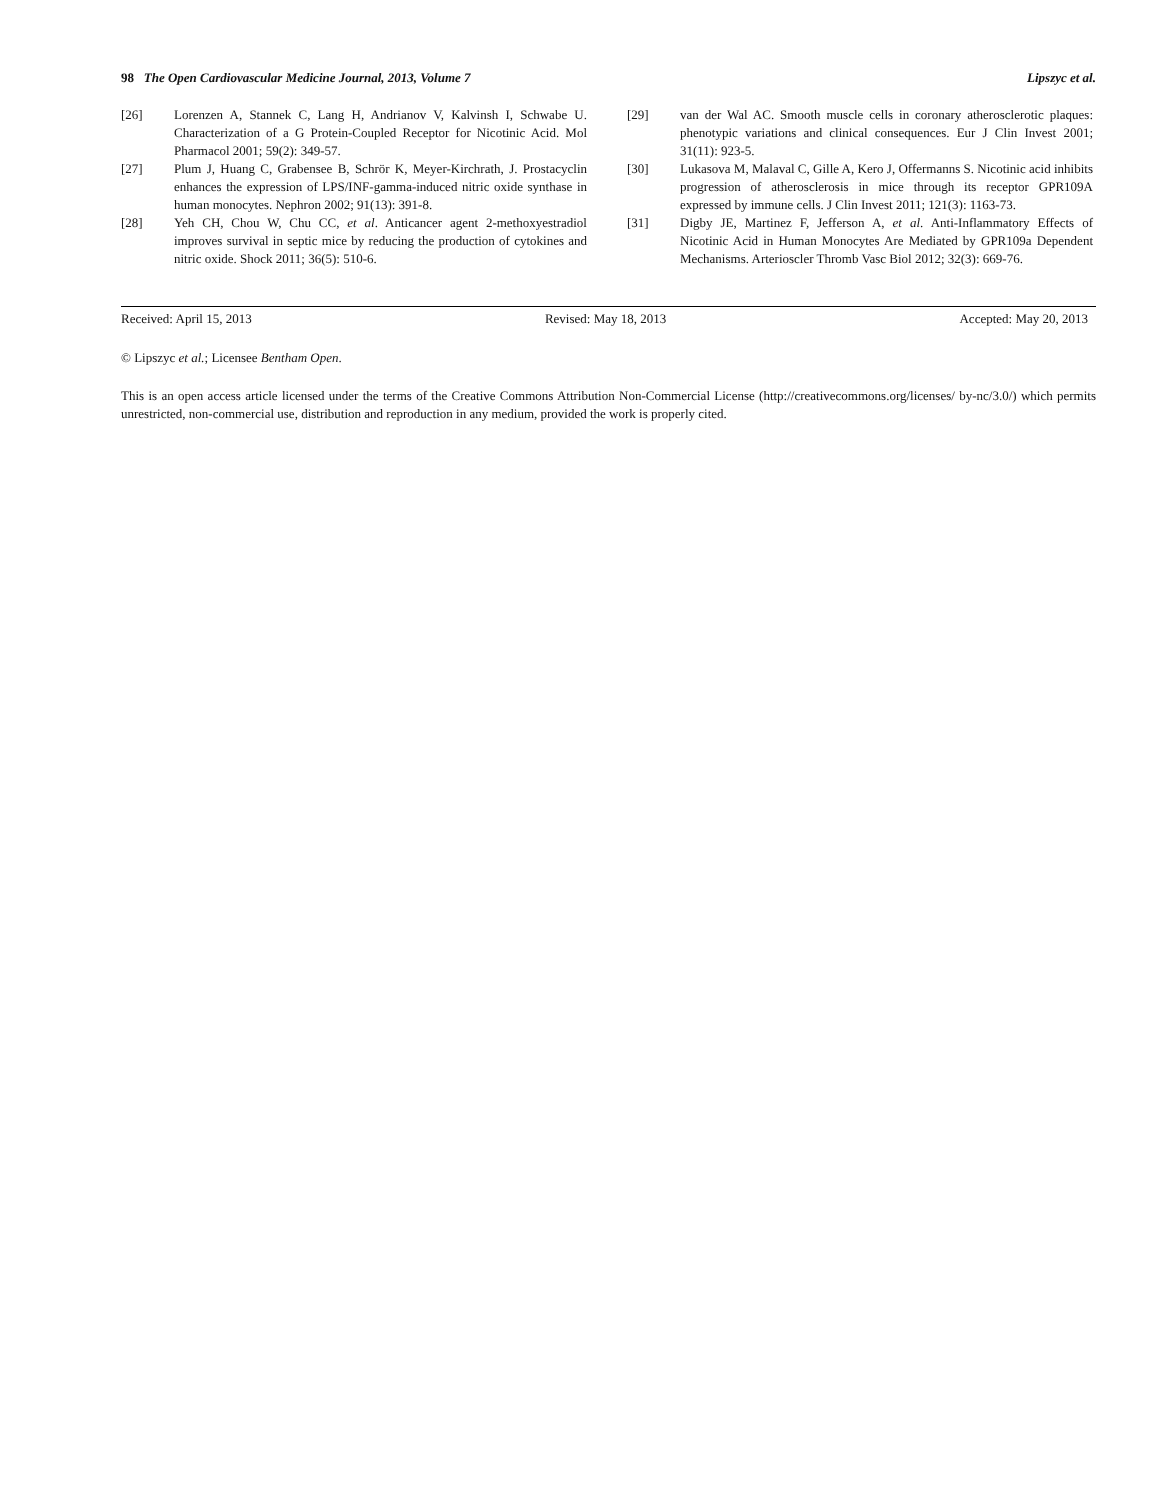98 The Open Cardiovascular Medicine Journal, 2013, Volume 7 Lipszyc et al.
[26] Lorenzen A, Stannek C, Lang H, Andrianov V, Kalvinsh I, Schwabe U. Characterization of a G Protein-Coupled Receptor for Nicotinic Acid. Mol Pharmacol 2001; 59(2): 349-57.
[27] Plum J, Huang C, Grabensee B, Schrör K, Meyer-Kirchrath, J. Prostacyclin enhances the expression of LPS/INF-gamma-induced nitric oxide synthase in human monocytes. Nephron 2002; 91(13): 391-8.
[28] Yeh CH, Chou W, Chu CC, et al. Anticancer agent 2-methoxyestradiol improves survival in septic mice by reducing the production of cytokines and nitric oxide. Shock 2011; 36(5): 510-6.
[29] van der Wal AC. Smooth muscle cells in coronary atherosclerotic plaques: phenotypic variations and clinical consequences. Eur J Clin Invest 2001; 31(11): 923-5.
[30] Lukasova M, Malaval C, Gille A, Kero J, Offermanns S. Nicotinic acid inhibits progression of atherosclerosis in mice through its receptor GPR109A expressed by immune cells. J Clin Invest 2011; 121(3): 1163-73.
[31] Digby JE, Martinez F, Jefferson A, et al. Anti-Inflammatory Effects of Nicotinic Acid in Human Monocytes Are Mediated by GPR109a Dependent Mechanisms. Arterioscler Thromb Vasc Biol 2012; 32(3): 669-76.
Received: April 15, 2013 Revised: May 18, 2013 Accepted: May 20, 2013
© Lipszyc et al.; Licensee Bentham Open.
This is an open access article licensed under the terms of the Creative Commons Attribution Non-Commercial License (http://creativecommons.org/licenses/ by-nc/3.0/) which permits unrestricted, non-commercial use, distribution and reproduction in any medium, provided the work is properly cited.